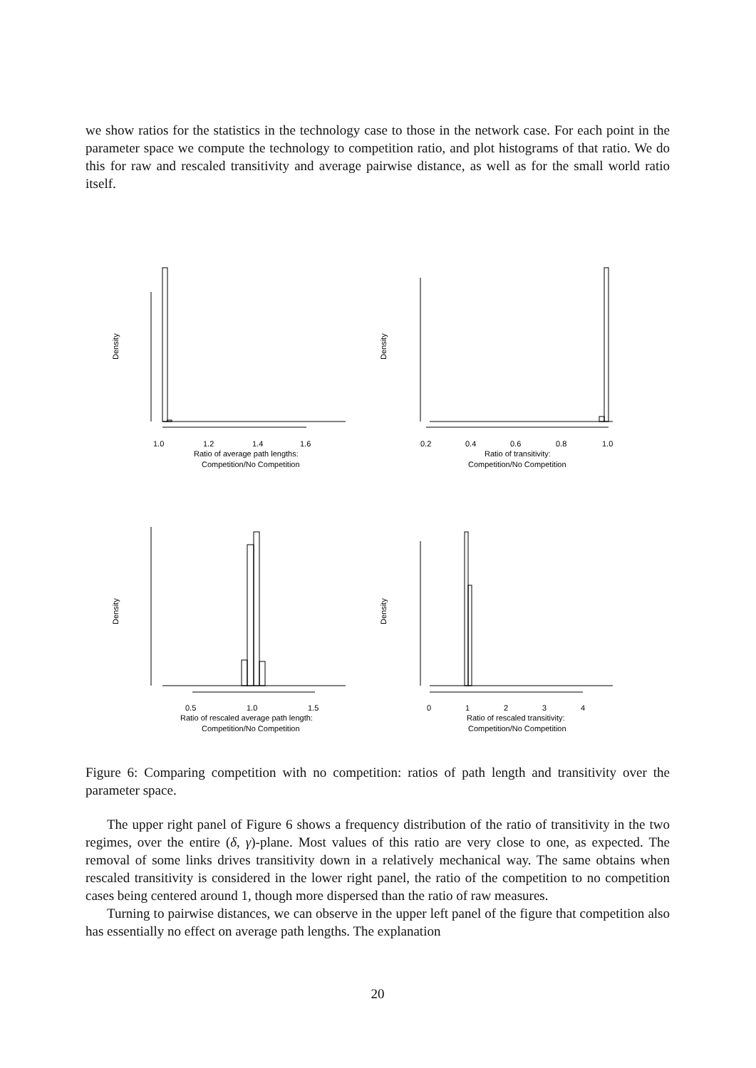we show ratios for the statistics in the technology case to those in the network case. For each point in the parameter space we compute the technology to competition ratio, and plot histograms of that ratio. We do this for raw and rescaled transitivity and average pairwise distance, as well as for the small world ratio itself.
Density
1.0
1.2
1.4
1.6
Ratio of average path lengths:
Competition/No Competition
Density
0.2
0.4
0.6
0.8
1.0
Ratio of transitivity:
Competition/No Competition
Density
0.5
1.0
1.5
Ratio of rescaled average path length:
Competition/No Competition
Density
0
1
2
3
4
Ratio of rescaled transitivity:
Competition/No Competition
Figure 6: Comparing competition with no competition: ratios of path length and transitivity over the parameter space.
The upper right panel of Figure 6 shows a frequency distribution of the ratio of transitivity in the two regimes, over the entire (δ, γ)-plane. Most values of this ratio are very close to one, as expected. The removal of some links drives transitivity down in a relatively mechanical way. The same obtains when rescaled transitivity is considered in the lower right panel, the ratio of the competition to no competition cases being centered around 1, though more dispersed than the ratio of raw measures.
Turning to pairwise distances, we can observe in the upper left panel of the figure that competition also has essentially no effect on average path lengths. The explanation
20